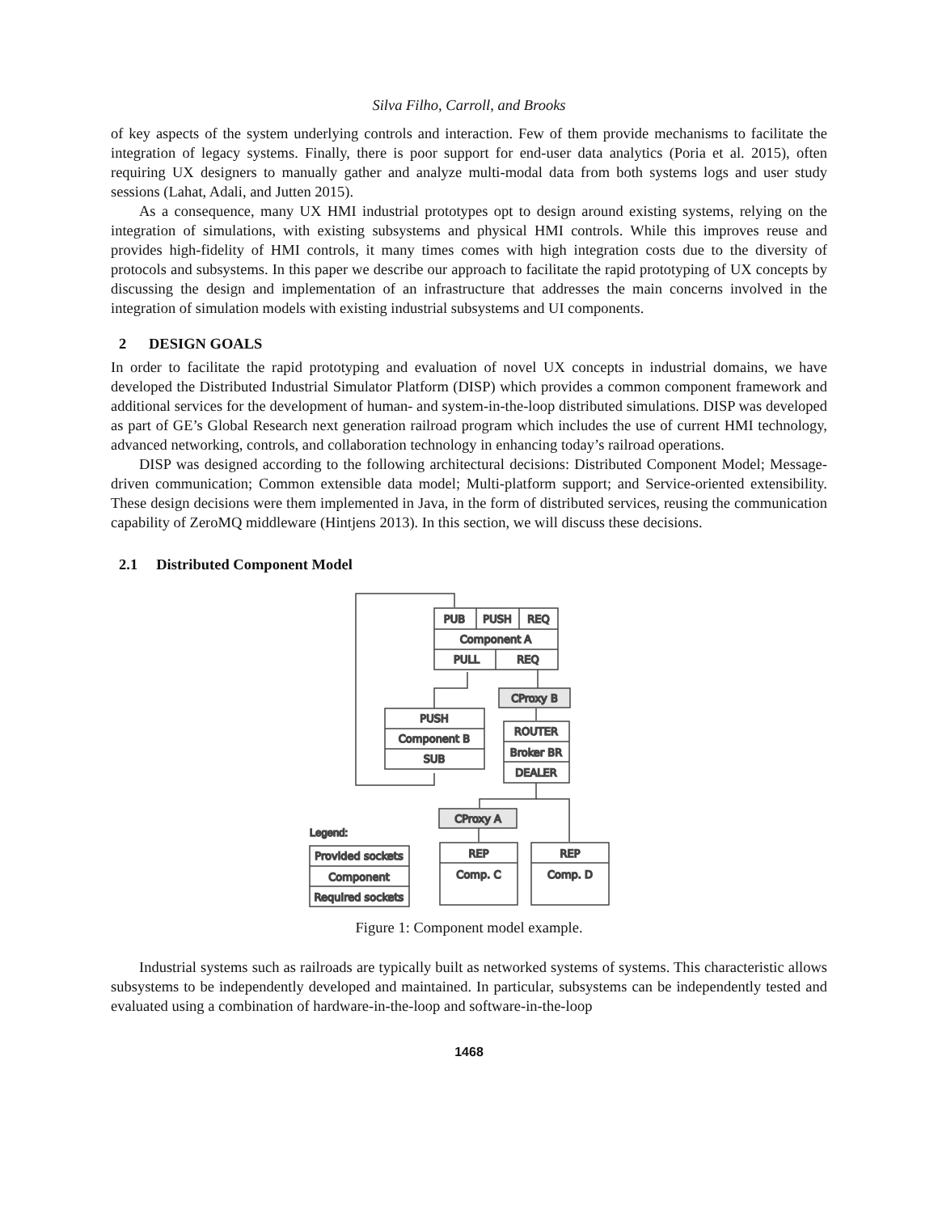Silva Filho, Carroll, and Brooks
of key aspects of the system underlying controls and interaction. Few of them provide mechanisms to facilitate the integration of legacy systems. Finally, there is poor support for end-user data analytics (Poria et al. 2015), often requiring UX designers to manually gather and analyze multi-modal data from both systems logs and user study sessions (Lahat, Adali, and Jutten 2015).
As a consequence, many UX HMI industrial prototypes opt to design around existing systems, relying on the integration of simulations, with existing subsystems and physical HMI controls. While this improves reuse and provides high-fidelity of HMI controls, it many times comes with high integration costs due to the diversity of protocols and subsystems. In this paper we describe our approach to facilitate the rapid prototyping of UX concepts by discussing the design and implementation of an infrastructure that addresses the main concerns involved in the integration of simulation models with existing industrial subsystems and UI components.
2 DESIGN GOALS
In order to facilitate the rapid prototyping and evaluation of novel UX concepts in industrial domains, we have developed the Distributed Industrial Simulator Platform (DISP) which provides a common component framework and additional services for the development of human- and system-in-the-loop distributed simulations. DISP was developed as part of GE’s Global Research next generation railroad program which includes the use of current HMI technology, advanced networking, controls, and collaboration technology in enhancing today’s railroad operations.
DISP was designed according to the following architectural decisions: Distributed Component Model; Message-driven communication; Common extensible data model; Multi-platform support; and Service-oriented extensibility. These design decisions were them implemented in Java, in the form of distributed services, reusing the communication capability of ZeroMQ middleware (Hintjens 2013). In this section, we will discuss these decisions.
2.1 Distributed Component Model
PUB
PUSH
REQ
Component A
PULL
REQ
CProxy B
PUSH
Component B
SUB
ROUTER
Broker BR
DEALER
CProxy A
Legend:
Provided sockets
Component
Required sockets
REP
Comp. C
REP
Comp. D
Figure 1: Component model example.
Industrial systems such as railroads are typically built as networked systems of systems. This characteristic allows subsystems to be independently developed and maintained. In particular, subsystems can be independently tested and evaluated using a combination of hardware-in-the-loop and software-in-the-loop
1468